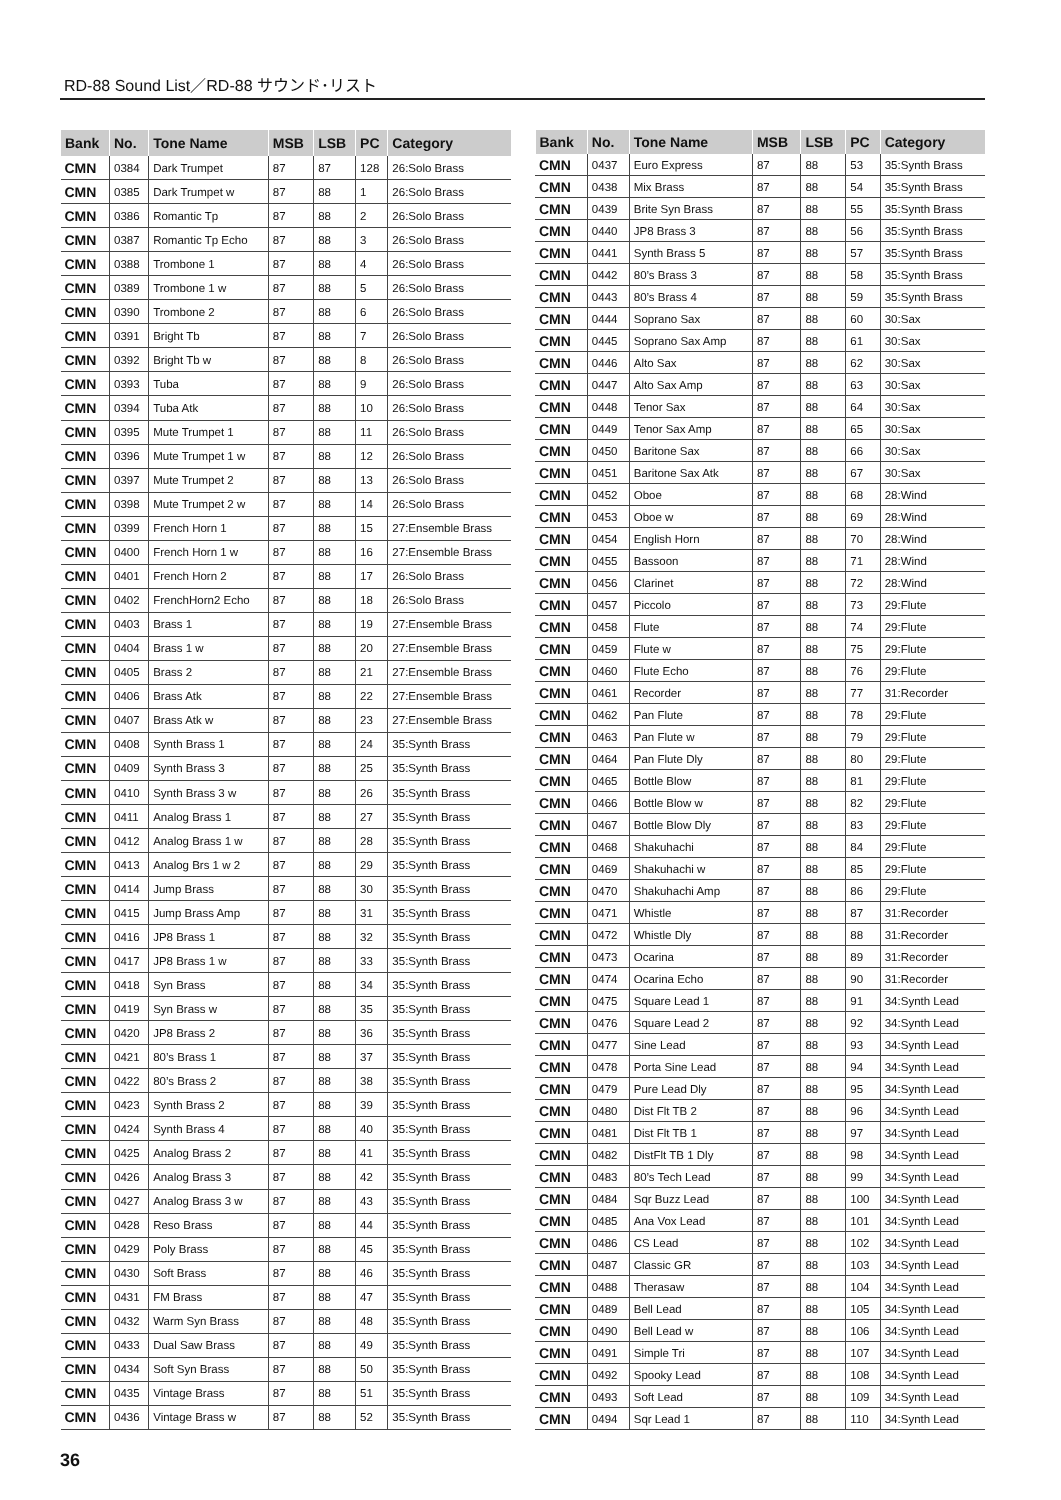RD-88 Sound List／RD-88 サウンド･リスト
| Bank | No. | Tone Name | MSB | LSB | PC | Category |
| --- | --- | --- | --- | --- | --- | --- |
| CMN | 0384 | Dark Trumpet | 87 | 87 | 128 | 26:Solo Brass |
| CMN | 0385 | Dark Trumpet w | 87 | 88 | 1 | 26:Solo Brass |
| CMN | 0386 | Romantic Tp | 87 | 88 | 2 | 26:Solo Brass |
| CMN | 0387 | Romantic Tp Echo | 87 | 88 | 3 | 26:Solo Brass |
| CMN | 0388 | Trombone 1 | 87 | 88 | 4 | 26:Solo Brass |
| CMN | 0389 | Trombone 1 w | 87 | 88 | 5 | 26:Solo Brass |
| CMN | 0390 | Trombone 2 | 87 | 88 | 6 | 26:Solo Brass |
| CMN | 0391 | Bright Tb | 87 | 88 | 7 | 26:Solo Brass |
| CMN | 0392 | Bright Tb w | 87 | 88 | 8 | 26:Solo Brass |
| CMN | 0393 | Tuba | 87 | 88 | 9 | 26:Solo Brass |
| CMN | 0394 | Tuba Atk | 87 | 88 | 10 | 26:Solo Brass |
| CMN | 0395 | Mute Trumpet 1 | 87 | 88 | 11 | 26:Solo Brass |
| CMN | 0396 | Mute Trumpet 1 w | 87 | 88 | 12 | 26:Solo Brass |
| CMN | 0397 | Mute Trumpet 2 | 87 | 88 | 13 | 26:Solo Brass |
| CMN | 0398 | Mute Trumpet 2 w | 87 | 88 | 14 | 26:Solo Brass |
| CMN | 0399 | French Horn 1 | 87 | 88 | 15 | 27:Ensemble Brass |
| CMN | 0400 | French Horn 1 w | 87 | 88 | 16 | 27:Ensemble Brass |
| CMN | 0401 | French Horn 2 | 87 | 88 | 17 | 26:Solo Brass |
| CMN | 0402 | FrenchHorn2 Echo | 87 | 88 | 18 | 26:Solo Brass |
| CMN | 0403 | Brass 1 | 87 | 88 | 19 | 27:Ensemble Brass |
| CMN | 0404 | Brass 1 w | 87 | 88 | 20 | 27:Ensemble Brass |
| CMN | 0405 | Brass 2 | 87 | 88 | 21 | 27:Ensemble Brass |
| CMN | 0406 | Brass Atk | 87 | 88 | 22 | 27:Ensemble Brass |
| CMN | 0407 | Brass Atk w | 87 | 88 | 23 | 27:Ensemble Brass |
| CMN | 0408 | Synth Brass 1 | 87 | 88 | 24 | 35:Synth Brass |
| CMN | 0409 | Synth Brass 3 | 87 | 88 | 25 | 35:Synth Brass |
| CMN | 0410 | Synth Brass 3 w | 87 | 88 | 26 | 35:Synth Brass |
| CMN | 0411 | Analog Brass 1 | 87 | 88 | 27 | 35:Synth Brass |
| CMN | 0412 | Analog Brass 1 w | 87 | 88 | 28 | 35:Synth Brass |
| CMN | 0413 | Analog Brs 1 w 2 | 87 | 88 | 29 | 35:Synth Brass |
| CMN | 0414 | Jump Brass | 87 | 88 | 30 | 35:Synth Brass |
| CMN | 0415 | Jump Brass Amp | 87 | 88 | 31 | 35:Synth Brass |
| CMN | 0416 | JP8 Brass 1 | 87 | 88 | 32 | 35:Synth Brass |
| CMN | 0417 | JP8 Brass 1 w | 87 | 88 | 33 | 35:Synth Brass |
| CMN | 0418 | Syn Brass | 87 | 88 | 34 | 35:Synth Brass |
| CMN | 0419 | Syn Brass w | 87 | 88 | 35 | 35:Synth Brass |
| CMN | 0420 | JP8 Brass 2 | 87 | 88 | 36 | 35:Synth Brass |
| CMN | 0421 | 80’s Brass 1 | 87 | 88 | 37 | 35:Synth Brass |
| CMN | 0422 | 80’s Brass 2 | 87 | 88 | 38 | 35:Synth Brass |
| CMN | 0423 | Synth Brass 2 | 87 | 88 | 39 | 35:Synth Brass |
| CMN | 0424 | Synth Brass 4 | 87 | 88 | 40 | 35:Synth Brass |
| CMN | 0425 | Analog Brass 2 | 87 | 88 | 41 | 35:Synth Brass |
| CMN | 0426 | Analog Brass 3 | 87 | 88 | 42 | 35:Synth Brass |
| CMN | 0427 | Analog Brass 3 w | 87 | 88 | 43 | 35:Synth Brass |
| CMN | 0428 | Reso Brass | 87 | 88 | 44 | 35:Synth Brass |
| CMN | 0429 | Poly Brass | 87 | 88 | 45 | 35:Synth Brass |
| CMN | 0430 | Soft Brass | 87 | 88 | 46 | 35:Synth Brass |
| CMN | 0431 | FM Brass | 87 | 88 | 47 | 35:Synth Brass |
| CMN | 0432 | Warm Syn Brass | 87 | 88 | 48 | 35:Synth Brass |
| CMN | 0433 | Dual Saw Brass | 87 | 88 | 49 | 35:Synth Brass |
| CMN | 0434 | Soft Syn Brass | 87 | 88 | 50 | 35:Synth Brass |
| CMN | 0435 | Vintage Brass | 87 | 88 | 51 | 35:Synth Brass |
| CMN | 0436 | Vintage Brass w | 87 | 88 | 52 | 35:Synth Brass |
| Bank | No. | Tone Name | MSB | LSB | PC | Category |
| --- | --- | --- | --- | --- | --- | --- |
| CMN | 0437 | Euro Express | 87 | 88 | 53 | 35:Synth Brass |
| CMN | 0438 | Mix Brass | 87 | 88 | 54 | 35:Synth Brass |
| CMN | 0439 | Brite Syn Brass | 87 | 88 | 55 | 35:Synth Brass |
| CMN | 0440 | JP8 Brass 3 | 87 | 88 | 56 | 35:Synth Brass |
| CMN | 0441 | Synth Brass 5 | 87 | 88 | 57 | 35:Synth Brass |
| CMN | 0442 | 80’s Brass 3 | 87 | 88 | 58 | 35:Synth Brass |
| CMN | 0443 | 80’s Brass 4 | 87 | 88 | 59 | 35:Synth Brass |
| CMN | 0444 | Soprano Sax | 87 | 88 | 60 | 30:Sax |
| CMN | 0445 | Soprano Sax Amp | 87 | 88 | 61 | 30:Sax |
| CMN | 0446 | Alto Sax | 87 | 88 | 62 | 30:Sax |
| CMN | 0447 | Alto Sax Amp | 87 | 88 | 63 | 30:Sax |
| CMN | 0448 | Tenor Sax | 87 | 88 | 64 | 30:Sax |
| CMN | 0449 | Tenor Sax Amp | 87 | 88 | 65 | 30:Sax |
| CMN | 0450 | Baritone Sax | 87 | 88 | 66 | 30:Sax |
| CMN | 0451 | Baritone Sax Atk | 87 | 88 | 67 | 30:Sax |
| CMN | 0452 | Oboe | 87 | 88 | 68 | 28:Wind |
| CMN | 0453 | Oboe w | 87 | 88 | 69 | 28:Wind |
| CMN | 0454 | English Horn | 87 | 88 | 70 | 28:Wind |
| CMN | 0455 | Bassoon | 87 | 88 | 71 | 28:Wind |
| CMN | 0456 | Clarinet | 87 | 88 | 72 | 28:Wind |
| CMN | 0457 | Piccolo | 87 | 88 | 73 | 29:Flute |
| CMN | 0458 | Flute | 87 | 88 | 74 | 29:Flute |
| CMN | 0459 | Flute w | 87 | 88 | 75 | 29:Flute |
| CMN | 0460 | Flute Echo | 87 | 88 | 76 | 29:Flute |
| CMN | 0461 | Recorder | 87 | 88 | 77 | 31:Recorder |
| CMN | 0462 | Pan Flute | 87 | 88 | 78 | 29:Flute |
| CMN | 0463 | Pan Flute w | 87 | 88 | 79 | 29:Flute |
| CMN | 0464 | Pan Flute Dly | 87 | 88 | 80 | 29:Flute |
| CMN | 0465 | Bottle Blow | 87 | 88 | 81 | 29:Flute |
| CMN | 0466 | Bottle Blow w | 87 | 88 | 82 | 29:Flute |
| CMN | 0467 | Bottle Blow Dly | 87 | 88 | 83 | 29:Flute |
| CMN | 0468 | Shakuhachi | 87 | 88 | 84 | 29:Flute |
| CMN | 0469 | Shakuhachi w | 87 | 88 | 85 | 29:Flute |
| CMN | 0470 | Shakuhachi Amp | 87 | 88 | 86 | 29:Flute |
| CMN | 0471 | Whistle | 87 | 88 | 87 | 31:Recorder |
| CMN | 0472 | Whistle Dly | 87 | 88 | 88 | 31:Recorder |
| CMN | 0473 | Ocarina | 87 | 88 | 89 | 31:Recorder |
| CMN | 0474 | Ocarina Echo | 87 | 88 | 90 | 31:Recorder |
| CMN | 0475 | Square Lead 1 | 87 | 88 | 91 | 34:Synth Lead |
| CMN | 0476 | Square Lead 2 | 87 | 88 | 92 | 34:Synth Lead |
| CMN | 0477 | Sine Lead | 87 | 88 | 93 | 34:Synth Lead |
| CMN | 0478 | Porta Sine Lead | 87 | 88 | 94 | 34:Synth Lead |
| CMN | 0479 | Pure Lead Dly | 87 | 88 | 95 | 34:Synth Lead |
| CMN | 0480 | Dist Flt TB 2 | 87 | 88 | 96 | 34:Synth Lead |
| CMN | 0481 | Dist Flt TB 1 | 87 | 88 | 97 | 34:Synth Lead |
| CMN | 0482 | DistFlt TB 1 Dly | 87 | 88 | 98 | 34:Synth Lead |
| CMN | 0483 | 80’s Tech Lead | 87 | 88 | 99 | 34:Synth Lead |
| CMN | 0484 | Sqr Buzz Lead | 87 | 88 | 100 | 34:Synth Lead |
| CMN | 0485 | Ana Vox Lead | 87 | 88 | 101 | 34:Synth Lead |
| CMN | 0486 | CS Lead | 87 | 88 | 102 | 34:Synth Lead |
| CMN | 0487 | Classic GR | 87 | 88 | 103 | 34:Synth Lead |
| CMN | 0488 | Therasaw | 87 | 88 | 104 | 34:Synth Lead |
| CMN | 0489 | Bell Lead | 87 | 88 | 105 | 34:Synth Lead |
| CMN | 0490 | Bell Lead w | 87 | 88 | 106 | 34:Synth Lead |
| CMN | 0491 | Simple Tri | 87 | 88 | 107 | 34:Synth Lead |
| CMN | 0492 | Spooky Lead | 87 | 88 | 108 | 34:Synth Lead |
| CMN | 0493 | Soft Lead | 87 | 88 | 109 | 34:Synth Lead |
| CMN | 0494 | Sqr Lead 1 | 87 | 88 | 110 | 34:Synth Lead |
36